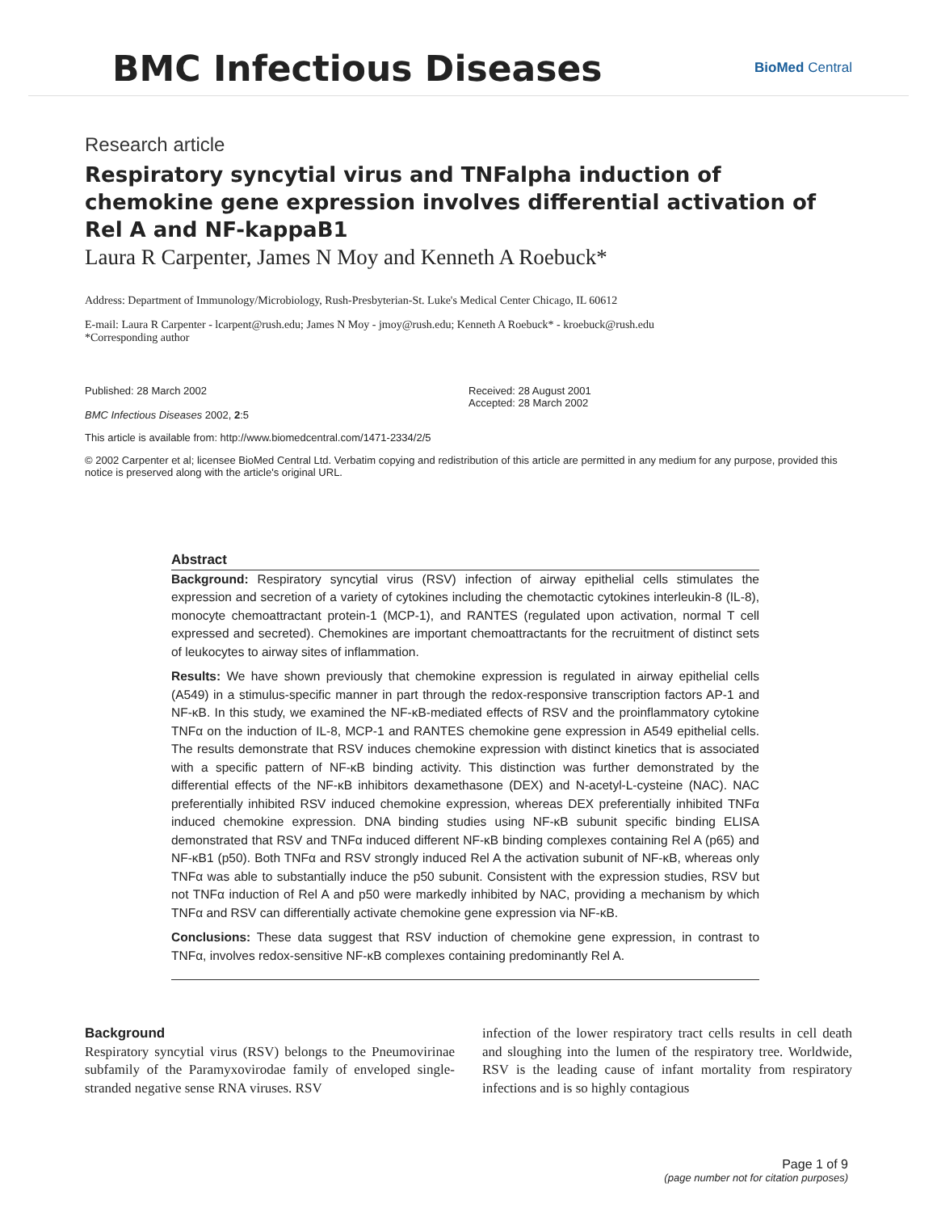BMC Infectious Diseases
BioMed Central
Research article
Respiratory syncytial virus and TNFalpha induction of chemokine gene expression involves differential activation of Rel A and NF-kappaB1
Laura R Carpenter, James N Moy and Kenneth A Roebuck*
Address: Department of Immunology/Microbiology, Rush-Presbyterian-St. Luke's Medical Center Chicago, IL 60612
E-mail: Laura R Carpenter - lcarpent@rush.edu; James N Moy - jmoy@rush.edu; Kenneth A Roebuck* - kroebuck@rush.edu
*Corresponding author
Published: 28 March 2002
BMC Infectious Diseases 2002, 2:5
Received: 28 August 2001
Accepted: 28 March 2002
This article is available from: http://www.biomedcentral.com/1471-2334/2/5
© 2002 Carpenter et al; licensee BioMed Central Ltd. Verbatim copying and redistribution of this article are permitted in any medium for any purpose, provided this notice is preserved along with the article's original URL.
Abstract
Background: Respiratory syncytial virus (RSV) infection of airway epithelial cells stimulates the expression and secretion of a variety of cytokines including the chemotactic cytokines interleukin-8 (IL-8), monocyte chemoattractant protein-1 (MCP-1), and RANTES (regulated upon activation, normal T cell expressed and secreted). Chemokines are important chemoattractants for the recruitment of distinct sets of leukocytes to airway sites of inflammation.
Results: We have shown previously that chemokine expression is regulated in airway epithelial cells (A549) in a stimulus-specific manner in part through the redox-responsive transcription factors AP-1 and NF-κB. In this study, we examined the NF-κB-mediated effects of RSV and the proinflammatory cytokine TNFα on the induction of IL-8, MCP-1 and RANTES chemokine gene expression in A549 epithelial cells. The results demonstrate that RSV induces chemokine expression with distinct kinetics that is associated with a specific pattern of NF-κB binding activity. This distinction was further demonstrated by the differential effects of the NF-κB inhibitors dexamethasone (DEX) and N-acetyl-L-cysteine (NAC). NAC preferentially inhibited RSV induced chemokine expression, whereas DEX preferentially inhibited TNFα induced chemokine expression. DNA binding studies using NF-κB subunit specific binding ELISA demonstrated that RSV and TNFα induced different NF-κB binding complexes containing Rel A (p65) and NF-κB1 (p50). Both TNFα and RSV strongly induced Rel A the activation subunit of NF-κB, whereas only TNFα was able to substantially induce the p50 subunit. Consistent with the expression studies, RSV but not TNFα induction of Rel A and p50 were markedly inhibited by NAC, providing a mechanism by which TNFα and RSV can differentially activate chemokine gene expression via NF-κB.
Conclusions: These data suggest that RSV induction of chemokine gene expression, in contrast to TNFα, involves redox-sensitive NF-κB complexes containing predominantly Rel A.
Background
Respiratory syncytial virus (RSV) belongs to the Pneumovirinae subfamily of the Paramyxovirodae family of enveloped single-stranded negative sense RNA viruses. RSV
infection of the lower respiratory tract cells results in cell death and sloughing into the lumen of the respiratory tree. Worldwide, RSV is the leading cause of infant mortality from respiratory infections and is so highly contagious
Page 1 of 9
(page number not for citation purposes)